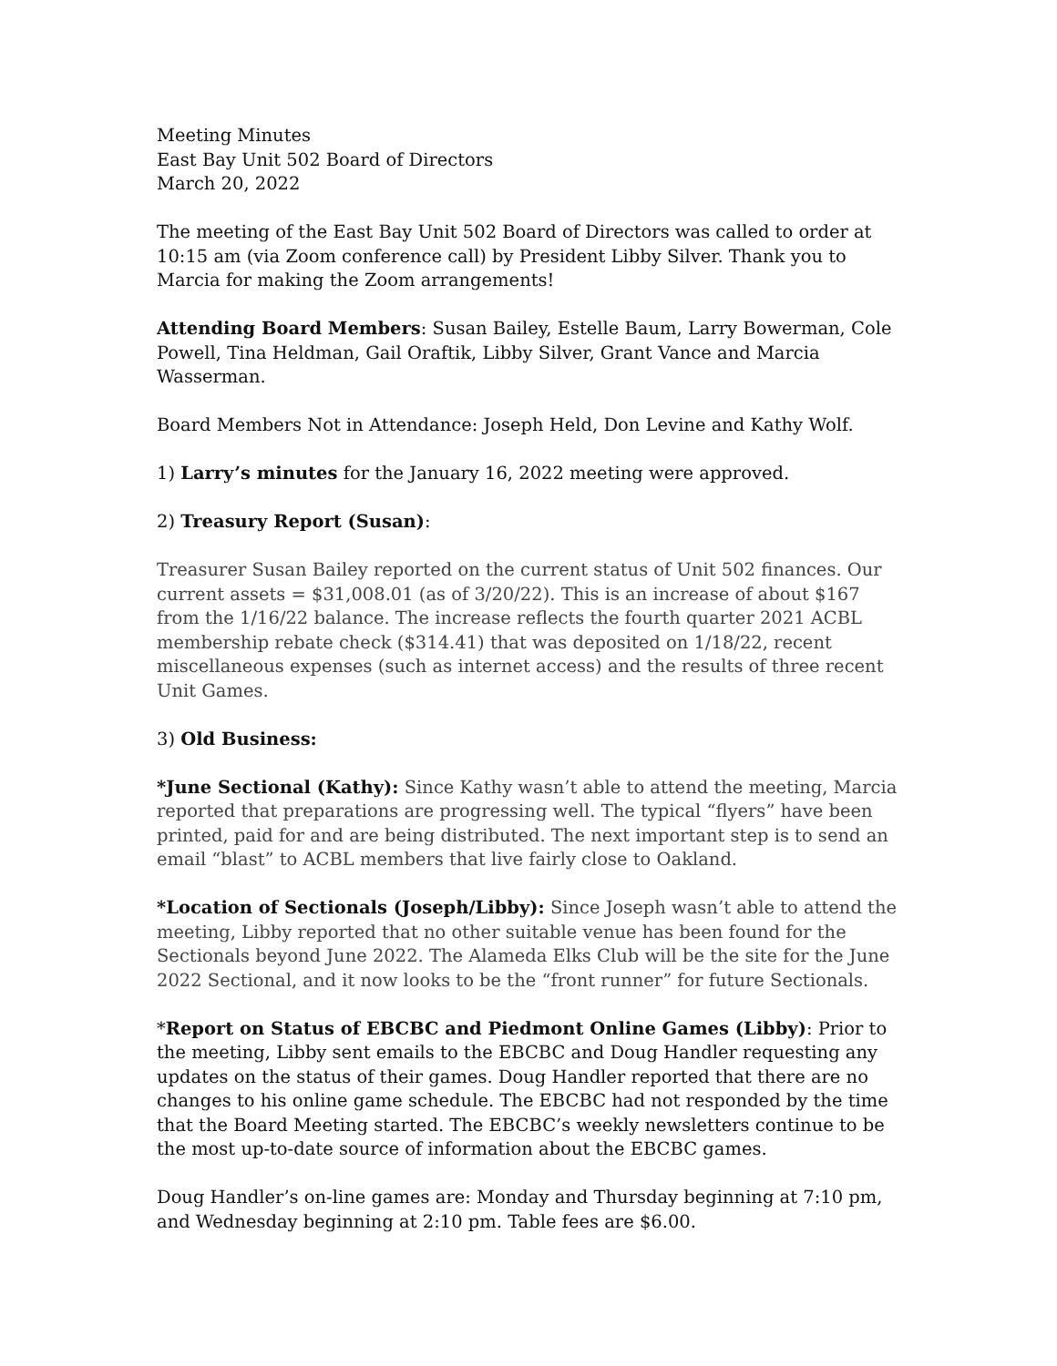Meeting Minutes
East Bay Unit 502 Board of Directors
March 20, 2022
The meeting of the East Bay Unit 502 Board of Directors was called to order at 10:15 am (via Zoom conference call) by President Libby Silver. Thank you to Marcia for making the Zoom arrangements!
Attending Board Members: Susan Bailey, Estelle Baum, Larry Bowerman, Cole Powell, Tina Heldman, Gail Oraftik, Libby Silver, Grant Vance and Marcia Wasserman.
Board Members Not in Attendance: Joseph Held, Don Levine and Kathy Wolf.
1) Larry’s minutes for the January 16, 2022 meeting were approved.
2) Treasury Report (Susan):
Treasurer Susan Bailey reported on the current status of Unit 502 finances. Our current assets = $31,008.01 (as of 3/20/22). This is an increase of about $167 from the 1/16/22 balance. The increase reflects the fourth quarter 2021 ACBL membership rebate check ($314.41) that was deposited on 1/18/22, recent miscellaneous expenses (such as internet access) and the results of three recent Unit Games.
3) Old Business:
*June Sectional (Kathy): Since Kathy wasn’t able to attend the meeting, Marcia reported that preparations are progressing well. The typical “flyers” have been printed, paid for and are being distributed. The next important step is to send an email “blast” to ACBL members that live fairly close to Oakland.
*Location of Sectionals (Joseph/Libby): Since Joseph wasn’t able to attend the meeting, Libby reported that no other suitable venue has been found for the Sectionals beyond June 2022. The Alameda Elks Club will be the site for the June 2022 Sectional, and it now looks to be the “front runner” for future Sectionals.
*Report on Status of EBCBC and Piedmont Online Games (Libby): Prior to the meeting, Libby sent emails to the EBCBC and Doug Handler requesting any updates on the status of their games. Doug Handler reported that there are no changes to his online game schedule. The EBCBC had not responded by the time that the Board Meeting started. The EBCBC’s weekly newsletters continue to be the most up-to-date source of information about the EBCBC games.
Doug Handler’s on-line games are: Monday and Thursday beginning at 7:10 pm, and Wednesday beginning at 2:10 pm. Table fees are $6.00.